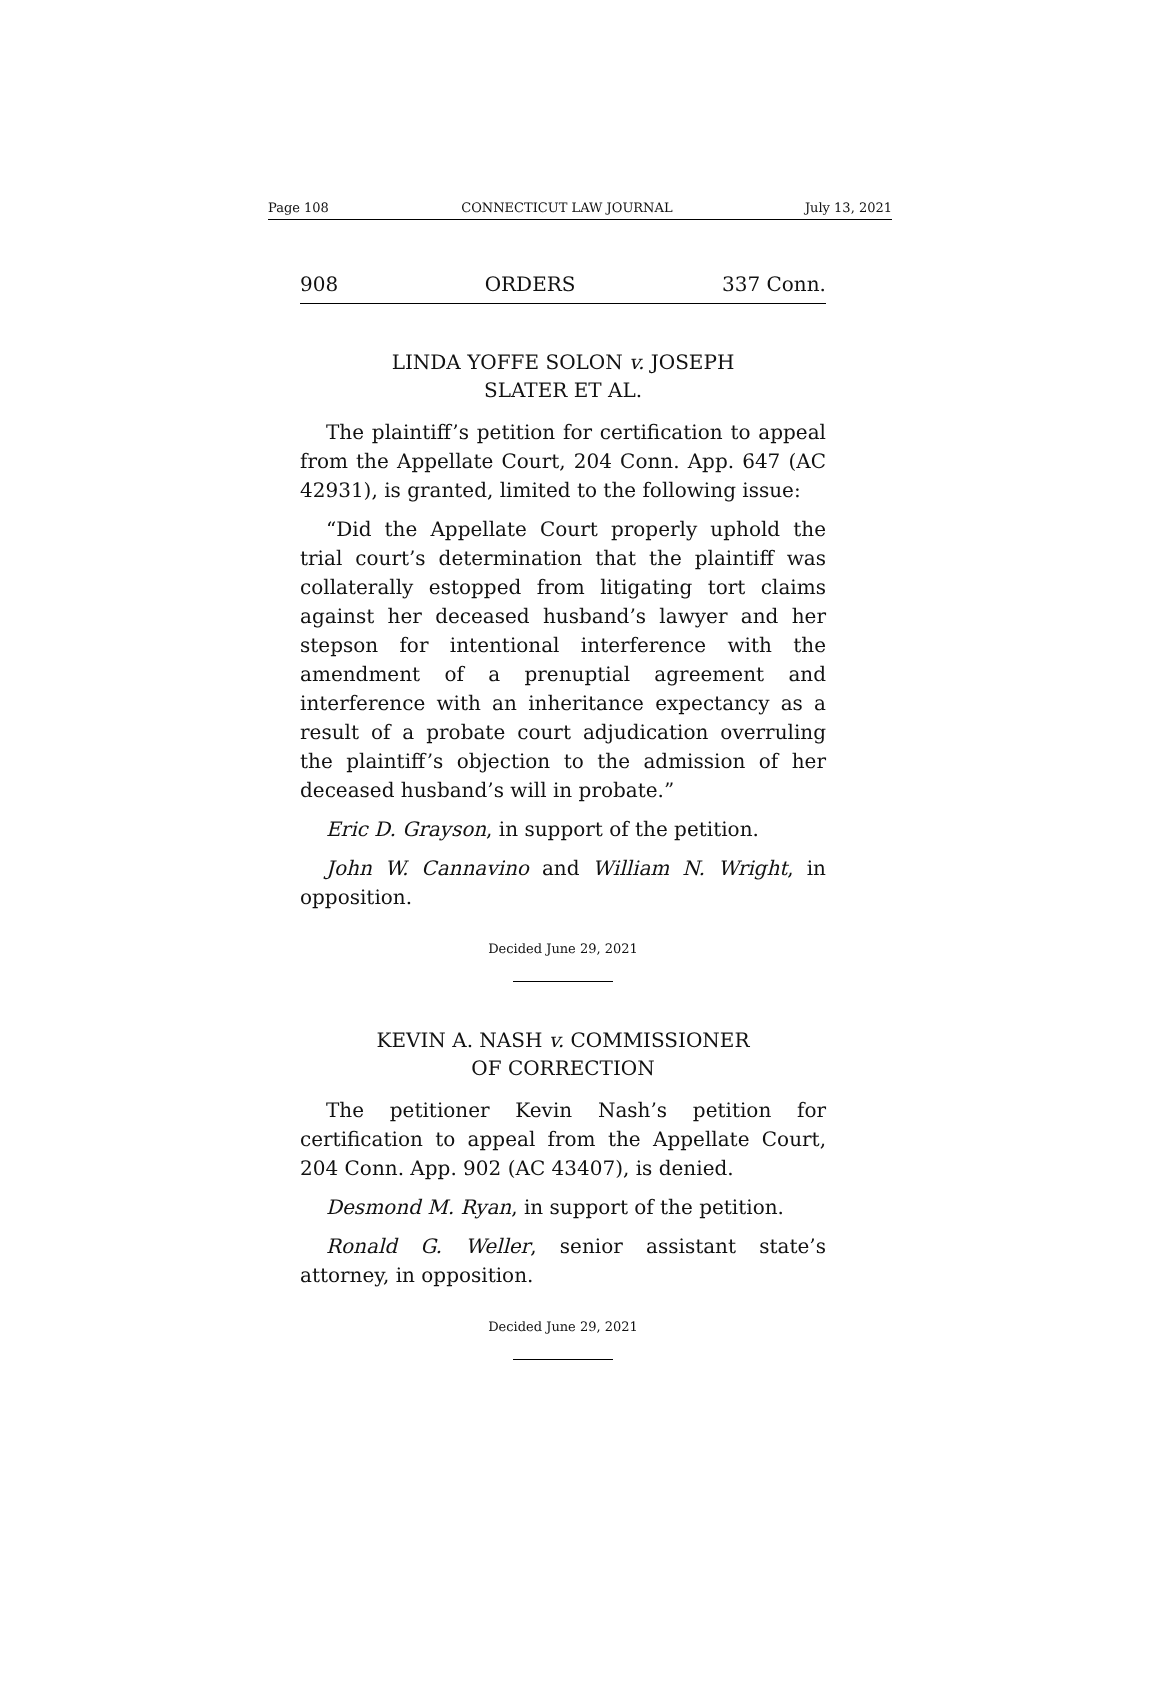Page 108 CONNECTICUT LAW JOURNAL July 13, 2021
908 ORDERS 337 Conn.
LINDA YOFFE SOLON v. JOSEPH
SLATER ET AL.
The plaintiff’s petition for certification to appeal from the Appellate Court, 204 Conn. App. 647 (AC 42931), is granted, limited to the following issue:
“Did the Appellate Court properly uphold the trial court’s determination that the plaintiff was collaterally estopped from litigating tort claims against her deceased husband’s lawyer and her stepson for intentional interference with the amendment of a prenuptial agreement and interference with an inheritance expectancy as a result of a probate court adjudication overruling the plaintiff’s objection to the admission of her deceased husband’s will in probate.”
Eric D. Grayson, in support of the petition.
John W. Cannavino and William N. Wright, in opposition.
Decided June 29, 2021
KEVIN A. NASH v. COMMISSIONER
OF CORRECTION
The petitioner Kevin Nash’s petition for certification to appeal from the Appellate Court, 204 Conn. App. 902 (AC 43407), is denied.
Desmond M. Ryan, in support of the petition.
Ronald G. Weller, senior assistant state’s attorney, in opposition.
Decided June 29, 2021